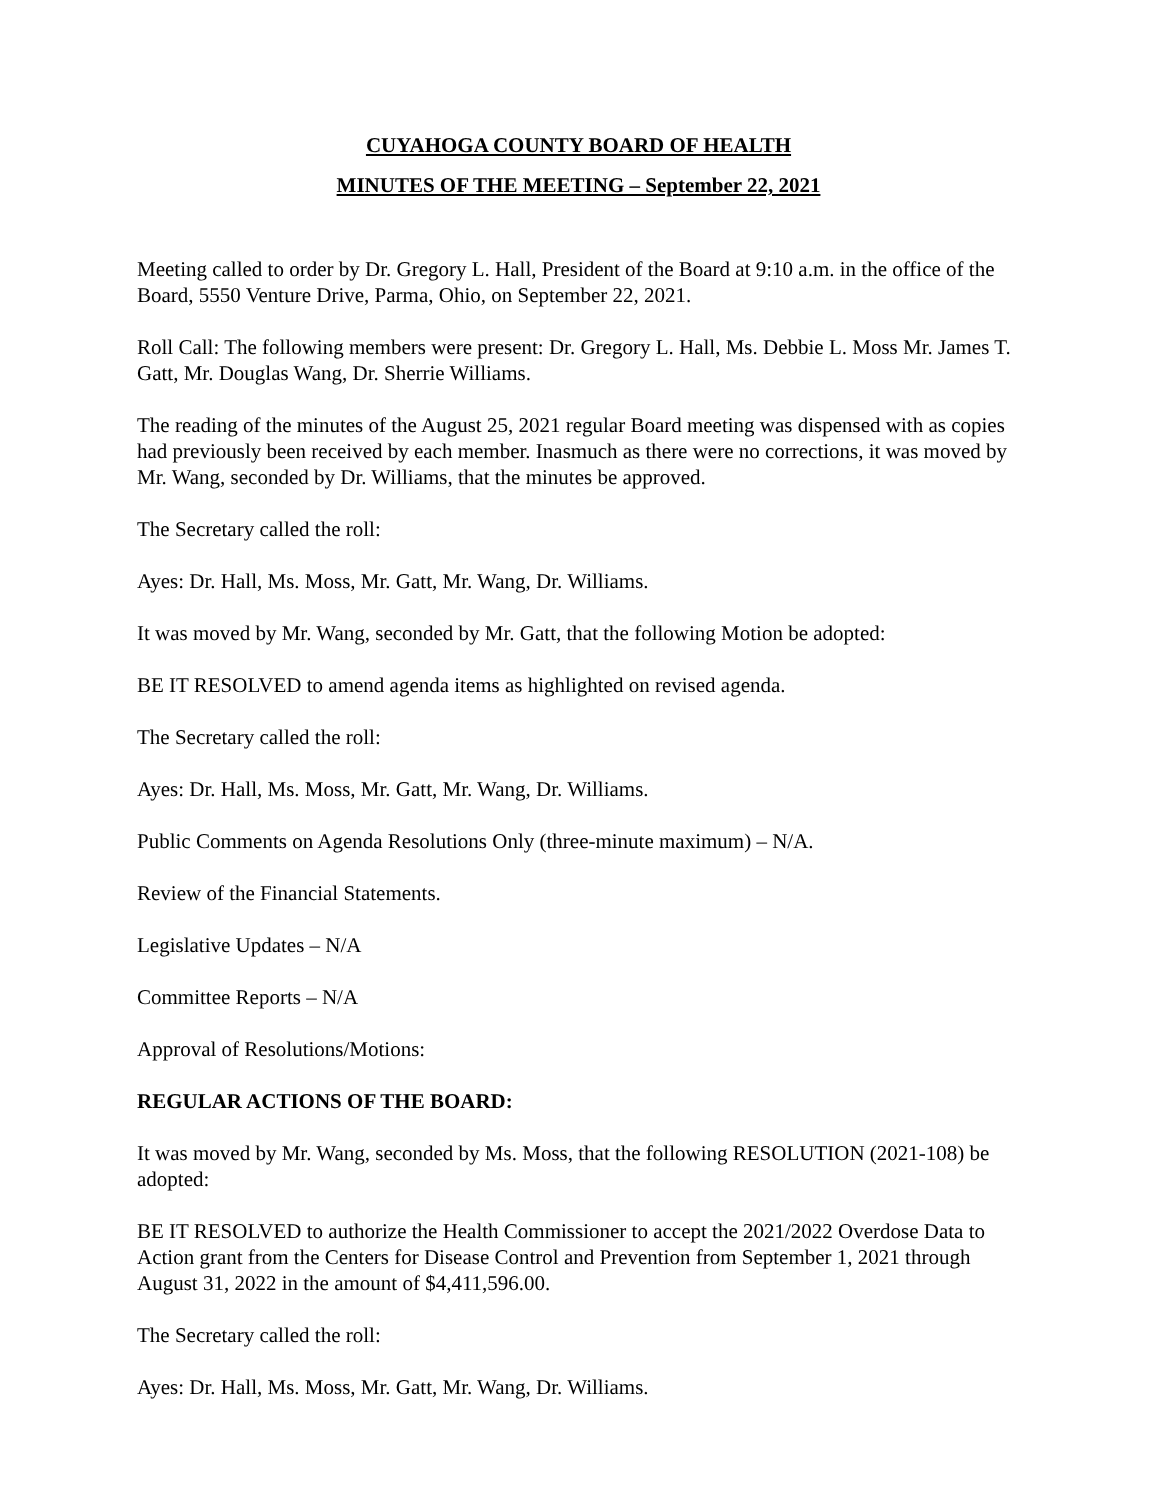CUYAHOGA COUNTY BOARD OF HEALTH
MINUTES OF THE MEETING – September 22, 2021
Meeting called to order by Dr. Gregory L. Hall, President of the Board at 9:10 a.m. in the office of the Board, 5550 Venture Drive, Parma, Ohio, on September 22, 2021.
Roll Call: The following members were present: Dr. Gregory L. Hall, Ms. Debbie L. Moss Mr. James T. Gatt, Mr. Douglas Wang, Dr. Sherrie Williams.
The reading of the minutes of the August 25, 2021 regular Board meeting was dispensed with as copies had previously been received by each member. Inasmuch as there were no corrections, it was moved by Mr. Wang, seconded by Dr. Williams, that the minutes be approved.
The Secretary called the roll:
Ayes: Dr. Hall, Ms. Moss, Mr. Gatt, Mr. Wang, Dr. Williams.
It was moved by Mr. Wang, seconded by Mr. Gatt, that the following Motion be adopted:
BE IT RESOLVED to amend agenda items as highlighted on revised agenda.
The Secretary called the roll:
Ayes: Dr. Hall, Ms. Moss, Mr. Gatt, Mr. Wang, Dr. Williams.
Public Comments on Agenda Resolutions Only (three-minute maximum) – N/A.
Review of the Financial Statements.
Legislative Updates – N/A
Committee Reports – N/A
Approval of Resolutions/Motions:
REGULAR ACTIONS OF THE BOARD:
It was moved by Mr. Wang, seconded by Ms. Moss, that the following RESOLUTION (2021-108) be adopted:
BE IT RESOLVED to authorize the Health Commissioner to accept the 2021/2022 Overdose Data to Action grant from the Centers for Disease Control and Prevention from September 1, 2021 through August 31, 2022 in the amount of $4,411,596.00.
The Secretary called the roll:
Ayes: Dr. Hall, Ms. Moss, Mr. Gatt, Mr. Wang, Dr. Williams.